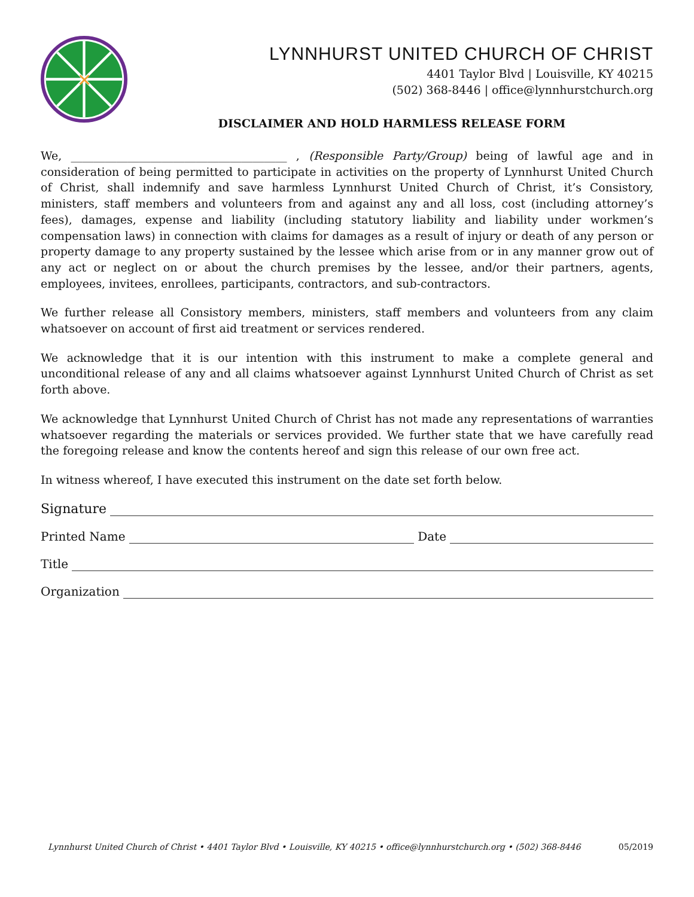✕
LYNNHURST UNITED CHURCH OF CHRIST
4401 Taylor Blvd | Louisville, KY 40215
(502) 368-8446 | office@lynnhurstchurch.org
DISCLAIMER AND HOLD HARMLESS RELEASE FORM
We, ______________________________________ , (Responsible Party/Group) being of lawful age and in consideration of being permitted to participate in activities on the property of Lynnhurst United Church of Christ, shall indemnify and save harmless Lynnhurst United Church of Christ, it’s Consistory, ministers, staff members and volunteers from and against any and all loss, cost (including attorney’s fees), damages, expense and liability (including statutory liability and liability under workmen’s compensation laws) in connection with claims for damages as a result of injury or death of any person or property damage to any property sustained by the lessee which arise from or in any manner grow out of any act or neglect on or about the church premises by the lessee, and/or their partners, agents, employees, invitees, enrollees, participants, contractors, and sub-contractors.
We further release all Consistory members, ministers, staff members and volunteers from any claim whatsoever on account of first aid treatment or services rendered.
We acknowledge that it is our intention with this instrument to make a complete general and unconditional release of any and all claims whatsoever against Lynnhurst United Church of Christ as set forth above.
We acknowledge that Lynnhurst United Church of Christ has not made any representations of warranties whatsoever regarding the materials or services provided. We further state that we have carefully read the foregoing release and know the contents hereof and sign this release of our own free act.
In witness whereof, I have executed this instrument on the date set forth below.
Signature
Printed Name Date
Title
Organization
Lynnhurst United Church of Christ • 4401 Taylor Blvd • Louisville, KY 40215 • office@lynnhurstchurch.org • (502) 368-8446 05/2019